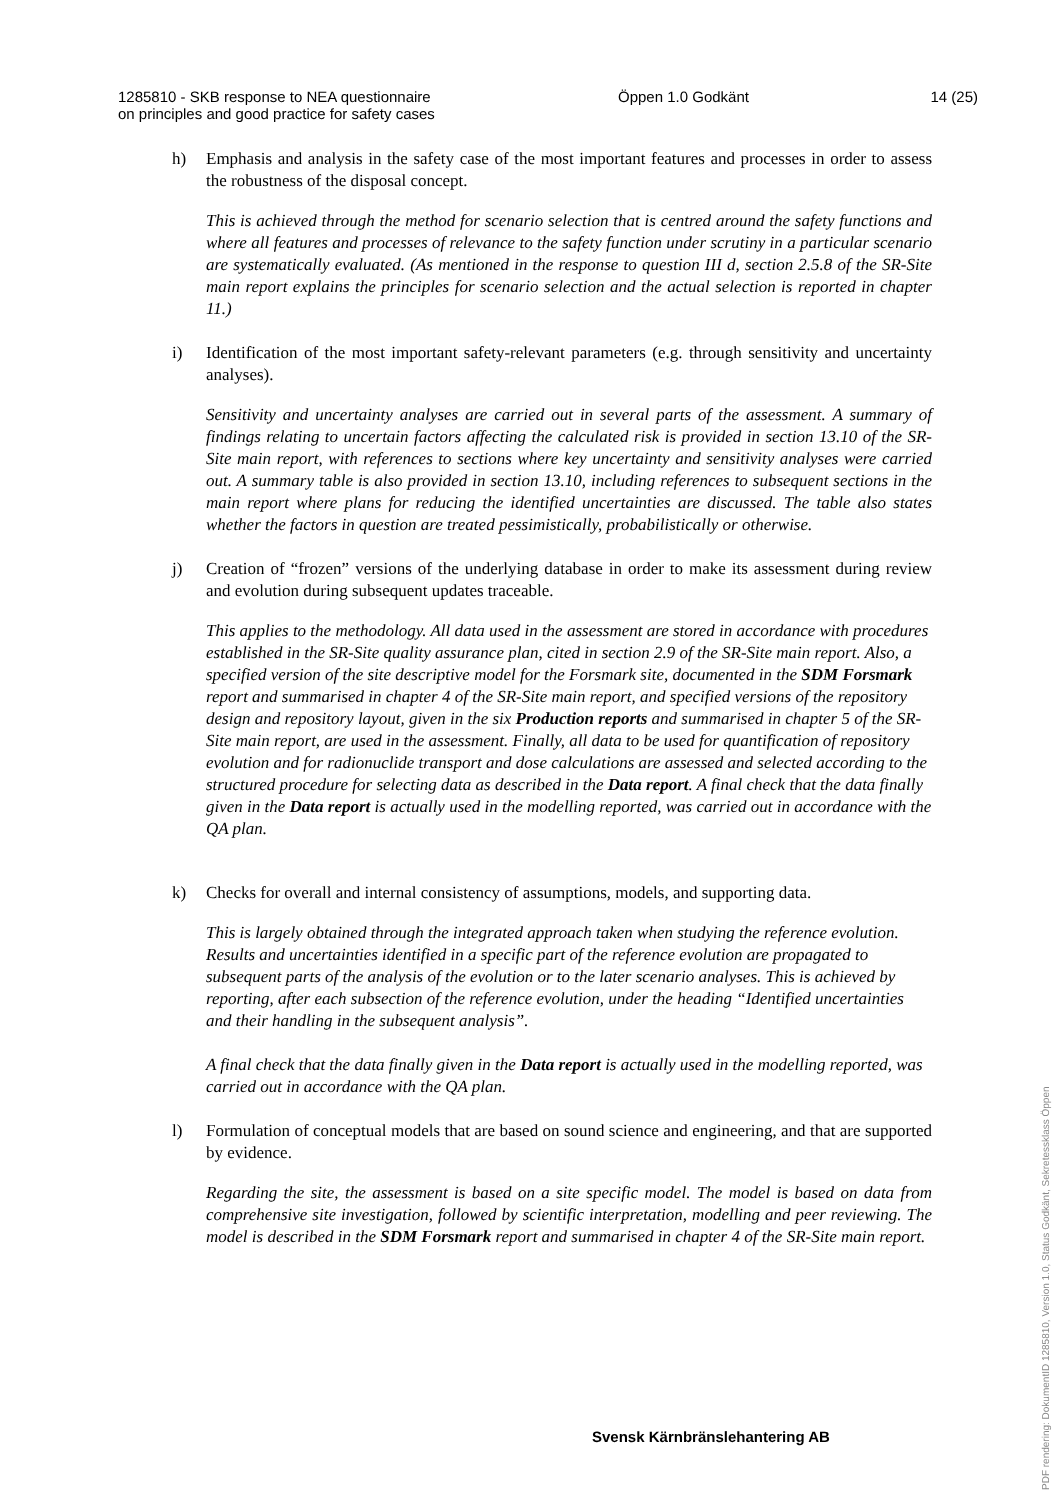1285810 - SKB response to NEA questionnaire
on principles and good practice for safety cases
Öppen 1.0 Godkänt 14 (25)
h) Emphasis and analysis in the safety case of the most important features and processes in order to assess the robustness of the disposal concept.
This is achieved through the method for scenario selection that is centred around the safety functions and where all features and processes of relevance to the safety function under scrutiny in a particular scenario are systematically evaluated. (As mentioned in the response to question III d, section 2.5.8 of the SR-Site main report explains the principles for scenario selection and the actual selection is reported in chapter 11.)
i) Identification of the most important safety-relevant parameters (e.g. through sensitivity and uncertainty analyses).
Sensitivity and uncertainty analyses are carried out in several parts of the assessment. A summary of findings relating to uncertain factors affecting the calculated risk is provided in section 13.10 of the SR-Site main report, with references to sections where key uncertainty and sensitivity analyses were carried out. A summary table is also provided in section 13.10, including references to subsequent sections in the main report where plans for reducing the identified uncertainties are discussed. The table also states whether the factors in question are treated pessimistically, probabilistically or otherwise.
j) Creation of “frozen” versions of the underlying database in order to make its assessment during review and evolution during subsequent updates traceable.
This applies to the methodology. All data used in the assessment are stored in accordance with procedures established in the SR-Site quality assurance plan, cited in section 2.9 of the SR-Site main report. Also, a specified version of the site descriptive model for the Forsmark site, documented in the SDM Forsmark report and summarised in chapter 4 of the SR-Site main report, and specified versions of the repository design and repository layout, given in the six Production reports and summarised in chapter 5 of the SR-Site main report, are used in the assessment. Finally, all data to be used for quantification of repository evolution and for radionuclide transport and dose calculations are assessed and selected according to the structured procedure for selecting data as described in the Data report. A final check that the data finally given in the Data report is actually used in the modelling reported, was carried out in accordance with the QA plan.
k) Checks for overall and internal consistency of assumptions, models, and supporting data.
This is largely obtained through the integrated approach taken when studying the reference evolution. Results and uncertainties identified in a specific part of the reference evolution are propagated to subsequent parts of the analysis of the evolution or to the later scenario analyses. This is achieved by reporting, after each subsection of the reference evolution, under the heading “Identified uncertainties and their handling in the subsequent analysis”.
A final check that the data finally given in the Data report is actually used in the modelling reported, was carried out in accordance with the QA plan.
l) Formulation of conceptual models that are based on sound science and engineering, and that are supported by evidence.
Regarding the site, the assessment is based on a site specific model. The model is based on data from comprehensive site investigation, followed by scientific interpretation, modelling and peer reviewing. The model is described in the SDM Forsmark report and summarised in chapter 4 of the SR-Site main report.
Svensk Kärnbränslehantering AB
PDF rendering: DokumentID 1285810, Version 1.0, Status Godkänt, Sekretessklass Öppen